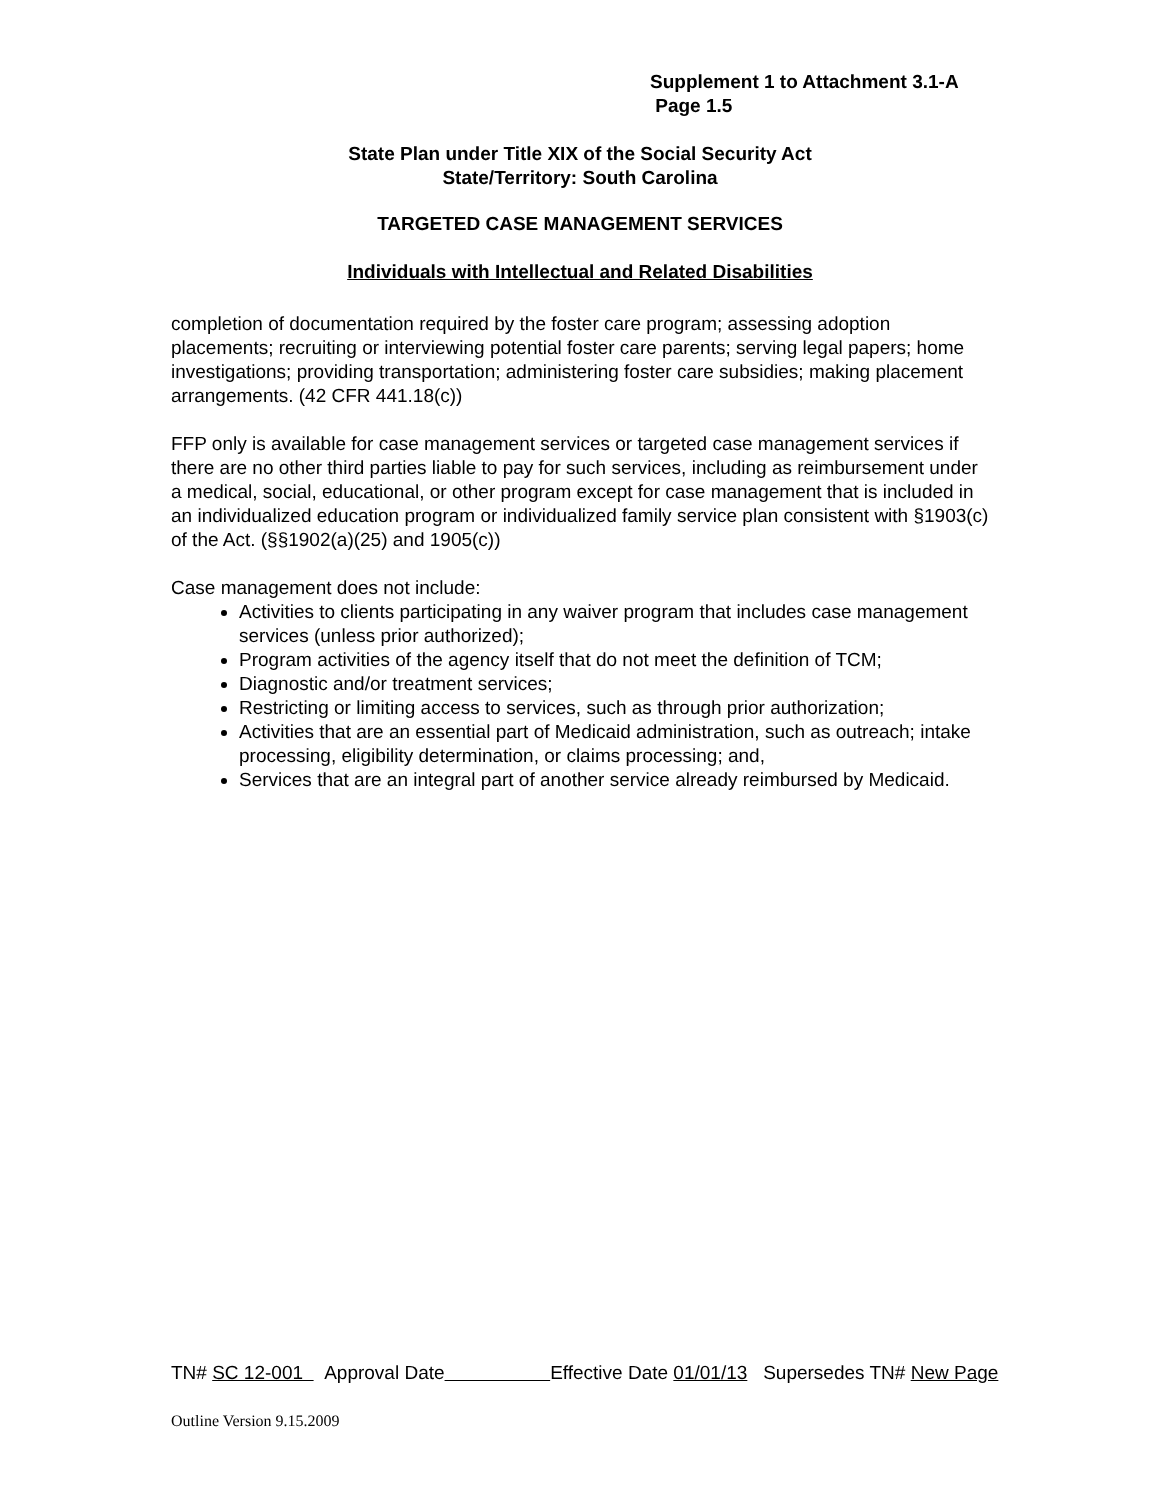Supplement 1 to Attachment 3.1-A
Page 1.5
State Plan under Title XIX of the Social Security Act
State/Territory: South Carolina
TARGETED CASE MANAGEMENT SERVICES
Individuals with Intellectual and Related Disabilities
completion of documentation required by the foster care program; assessing adoption placements; recruiting or interviewing potential foster care parents; serving legal papers; home investigations; providing transportation; administering foster care subsidies; making placement arrangements. (42 CFR 441.18(c))
FFP only is available for case management services or targeted case management services if there are no other third parties liable to pay for such services, including as reimbursement under a medical, social, educational, or other program except for case management that is included in an individualized education program or individualized family service plan consistent with §1903(c) of the Act. (§§1902(a)(25) and 1905(c))
Case management does not include:
Activities to clients participating in any waiver program that includes case management services (unless prior authorized);
Program activities of the agency itself that do not meet the definition of TCM;
Diagnostic and/or treatment services;
Restricting or limiting access to services, such as through prior authorization;
Activities that are an essential part of Medicaid administration, such as outreach; intake processing, eligibility determination, or claims processing; and,
Services that are an integral part of another service already reimbursed by Medicaid.
TN# SC 12-001 Approval Date Effective Date 01/01/13 Supersedes TN# New Page
Outline Version 9.15.2009